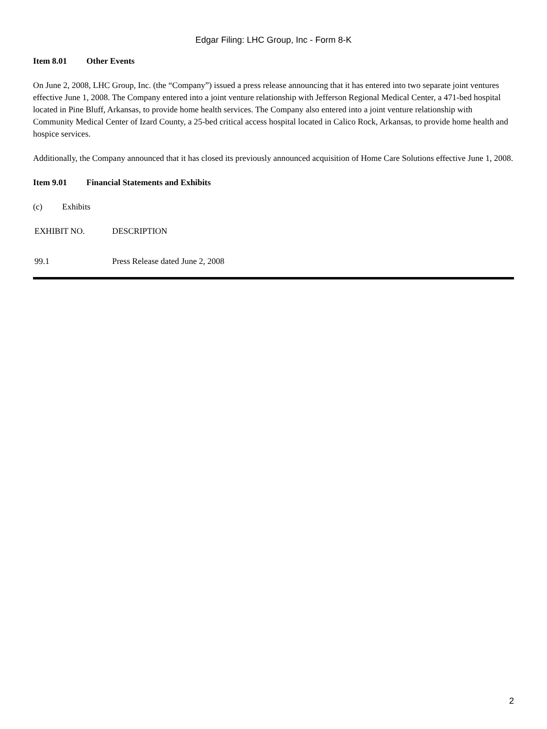Edgar Filing: LHC Group, Inc - Form 8-K
Item 8.01 Other Events
On June 2, 2008, LHC Group, Inc. (the “Company”) issued a press release announcing that it has entered into two separate joint ventures effective June 1, 2008. The Company entered into a joint venture relationship with Jefferson Regional Medical Center, a 471-bed hospital located in Pine Bluff, Arkansas, to provide home health services. The Company also entered into a joint venture relationship with Community Medical Center of Izard County, a 25-bed critical access hospital located in Calico Rock, Arkansas, to provide home health and hospice services.
Additionally, the Company announced that it has closed its previously announced acquisition of Home Care Solutions effective June 1, 2008.
Item 9.01 Financial Statements and Exhibits
(c) Exhibits
| EXHIBIT NO. | DESCRIPTION |
| --- | --- |
| 99.1 | Press Release dated June 2, 2008 |
2